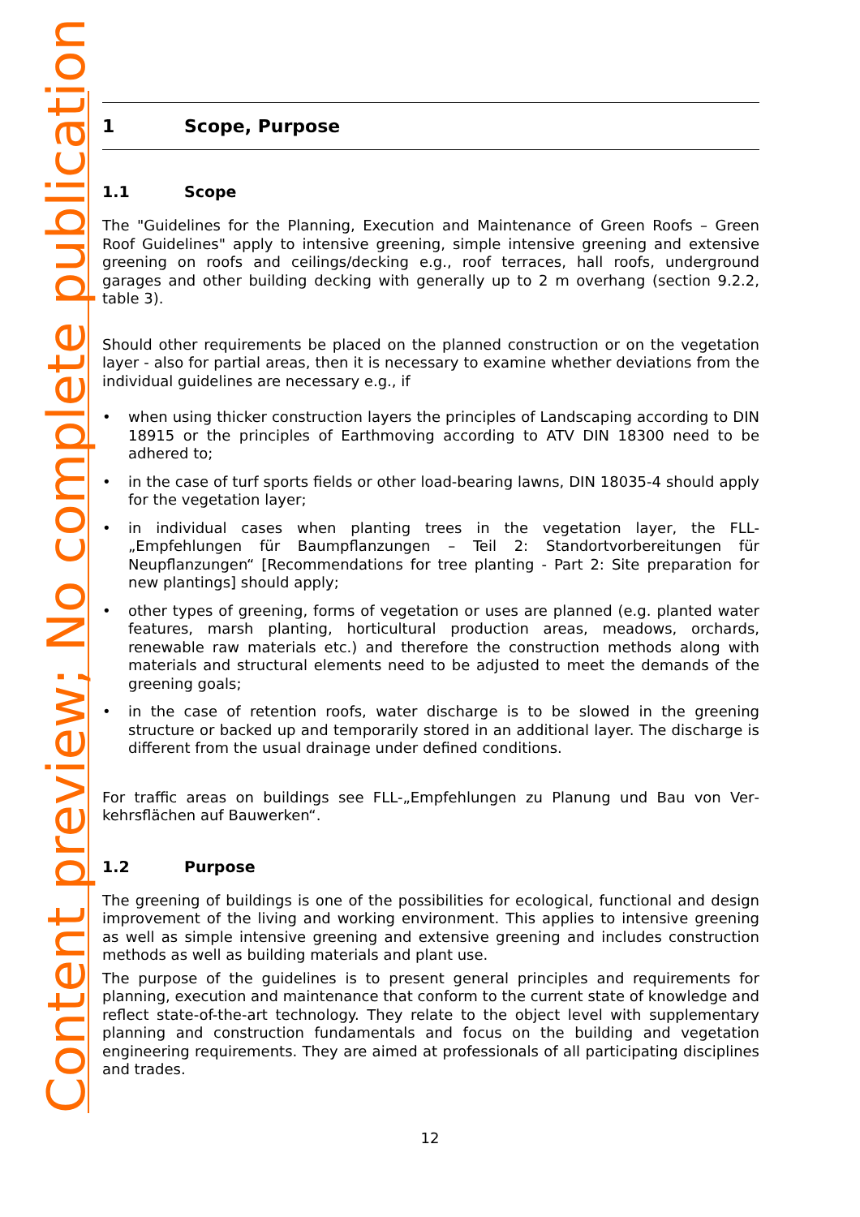Content preview; No complete publication
1 Scope, Purpose
1.1 Scope
The "Guidelines for the Planning, Execution and Maintenance of Green Roofs – Green Roof Guidelines" apply to intensive greening, simple intensive greening and extensive greening on roofs and ceilings/decking e.g., roof terraces, hall roofs, underground garages and other building decking with generally up to 2 m overhang (section 9.2.2, table 3).
Should other requirements be placed on the planned construction or on the vegetation layer - also for partial areas, then it is necessary to examine whether deviations from the individual guidelines are necessary e.g., if
• when using thicker construction layers the principles of Landscaping according to DIN 18915 or the principles of Earthmoving according to ATV DIN 18300 need to be adhered to;
• in the case of turf sports fields or other load-bearing lawns, DIN 18035-4 should apply for the vegetation layer;
• in individual cases when planting trees in the vegetation layer, the FLL-„Empfehlungen für Baumpflanzungen – Teil 2: Standortvorbereitungen für Neupflanzungen“ [Recom­mendations for tree planting - Part 2: Site preparation for new plantings] should apply;
• other types of greening, forms of vegetation or uses are planned (e.g. planted water fea­tures, marsh planting, horticultural production areas, meadows, orchards, renewable raw materials etc.) and therefore the construction methods along with materials and structural elements need to be adjusted to meet the demands of the greening goals;
• in the case of retention roofs, water discharge is to be slowed in the greening structure or backed up and temporarily stored in an additional layer. The discharge is different from the usual drainage under defined conditions.
For traffic areas on buildings see FLL-„Empfehlungen zu Planung und Bau von Ver­kehrsflächen auf Bauwerken“.
1.2 Purpose
The greening of buildings is one of the possibilities for ecological, functional and design im­provement of the living and working environment. This applies to intensive greening as well as simple intensive greening and extensive greening and includes construction methods as well as building materials and plant use.
The purpose of the guidelines is to present general principles and requirements for planning, execution and maintenance that conform to the current state of knowledge and reflect state-of-the-art technology. They relate to the object level with supplementary planning and con­struction fundamentals and focus on the building and vegetation engineering requirements. They are aimed at professionals of all participating disciplines and trades.
12